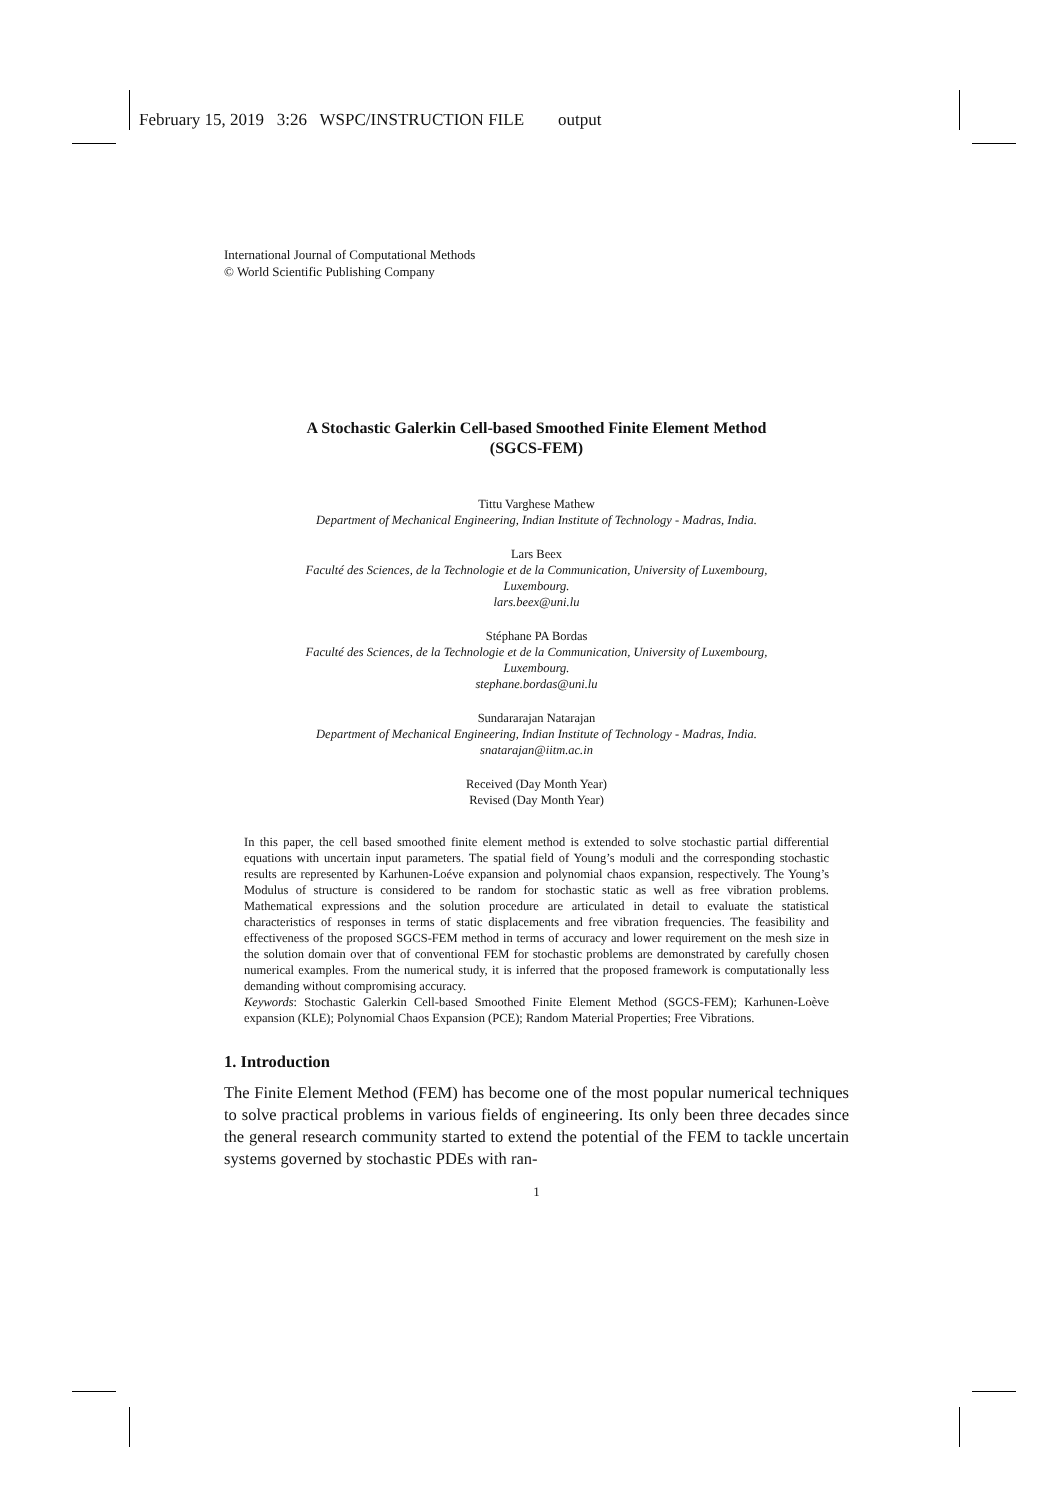February 15, 2019 3:26 WSPC/INSTRUCTION FILE output
International Journal of Computational Methods
© World Scientific Publishing Company
A Stochastic Galerkin Cell-based Smoothed Finite Element Method
(SGCS-FEM)
Tittu Varghese Mathew
Department of Mechanical Engineering, Indian Institute of Technology - Madras, India.
Lars Beex
Faculté des Sciences, de la Technologie et de la Communication, University of Luxembourg,
Luxembourg.
lars.beex@uni.lu
Stéphane PA Bordas
Faculté des Sciences, de la Technologie et de la Communication, University of Luxembourg,
Luxembourg.
stephane.bordas@uni.lu
Sundararajan Natarajan
Department of Mechanical Engineering, Indian Institute of Technology - Madras, India.
snatarajan@iitm.ac.in
Received (Day Month Year)
Revised (Day Month Year)
In this paper, the cell based smoothed finite element method is extended to solve stochastic partial differential equations with uncertain input parameters. The spatial field of Young’s moduli and the corresponding stochastic results are represented by Karhunen-Loéve expansion and polynomial chaos expansion, respectively. The Young’s Modulus of structure is considered to be random for stochastic static as well as free vibration problems. Mathematical expressions and the solution procedure are articulated in detail to evaluate the statistical characteristics of responses in terms of static displacements and free vibration frequencies. The feasibility and effectiveness of the proposed SGCS-FEM method in terms of accuracy and lower requirement on the mesh size in the solution domain over that of conventional FEM for stochastic problems are demonstrated by carefully chosen numerical examples. From the numerical study, it is inferred that the proposed framework is computationally less demanding without compromising accuracy.
Keywords: Stochastic Galerkin Cell-based Smoothed Finite Element Method (SGCS-FEM); Karhunen-Loève expansion (KLE); Polynomial Chaos Expansion (PCE); Random Material Properties; Free Vibrations.
1. Introduction
The Finite Element Method (FEM) has become one of the most popular numerical techniques to solve practical problems in various fields of engineering. Its only been three decades since the general research community started to extend the potential of the FEM to tackle uncertain systems governed by stochastic PDEs with ran-
1